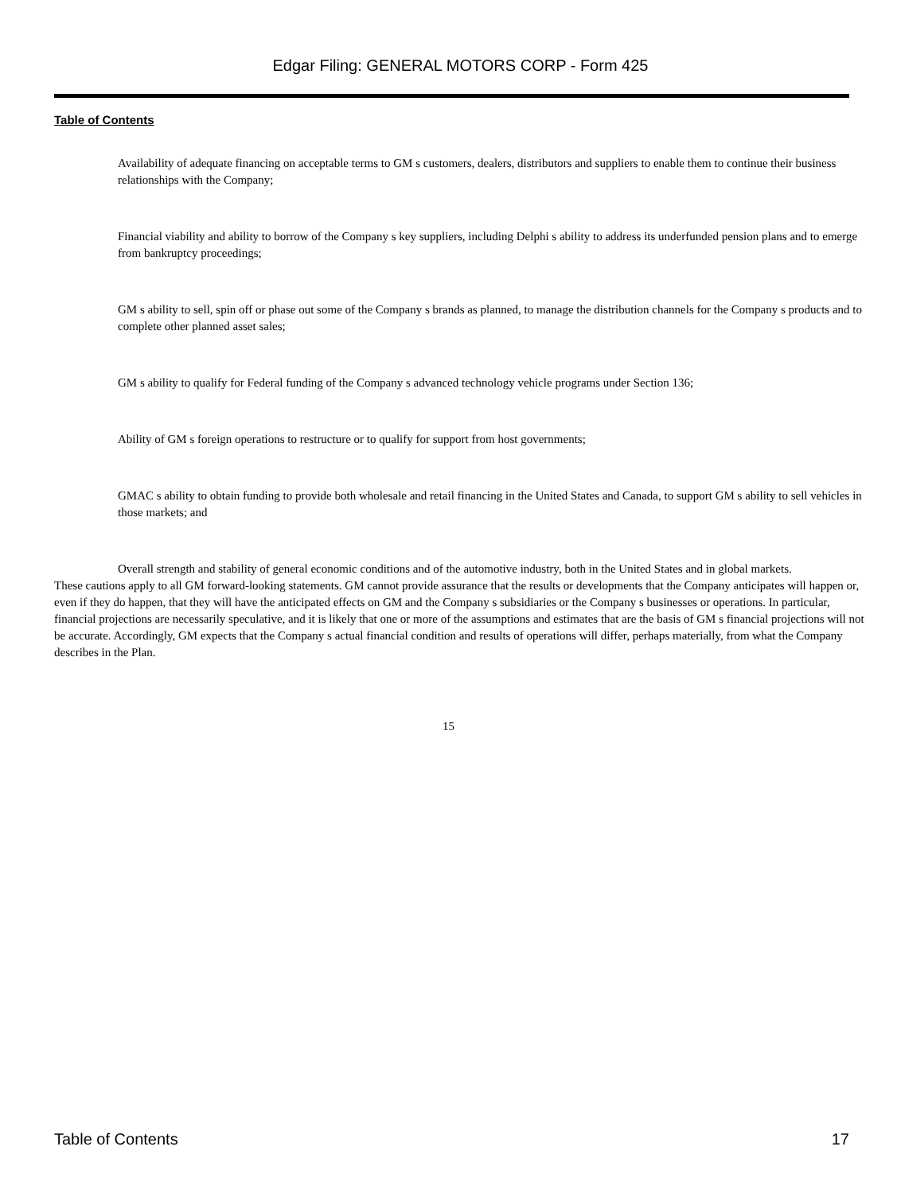Edgar Filing: GENERAL MOTORS CORP - Form 425
Table of Contents
Availability of adequate financing on acceptable terms to GM s customers, dealers, distributors and suppliers to enable them to continue their business relationships with the Company;
Financial viability and ability to borrow of the Company s key suppliers, including Delphi s ability to address its underfunded pension plans and to emerge from bankruptcy proceedings;
GM s ability to sell, spin off or phase out some of the Company s brands as planned, to manage the distribution channels for the Company s products and to complete other planned asset sales;
GM s ability to qualify for Federal funding of the Company s advanced technology vehicle programs under Section 136;
Ability of GM s foreign operations to restructure or to qualify for support from host governments;
GMAC s ability to obtain funding to provide both wholesale and retail financing in the United States and Canada, to support GM s ability to sell vehicles in those markets; and
Overall strength and stability of general economic conditions and of the automotive industry, both in the United States and in global markets.
These cautions apply to all GM forward-looking statements. GM cannot provide assurance that the results or developments that the Company anticipates will happen or, even if they do happen, that they will have the anticipated effects on GM and the Company s subsidiaries or the Company s businesses or operations. In particular, financial projections are necessarily speculative, and it is likely that one or more of the assumptions and estimates that are the basis of GM s financial projections will not be accurate. Accordingly, GM expects that the Company s actual financial condition and results of operations will differ, perhaps materially, from what the Company describes in the Plan.
15
Table of Contents 17